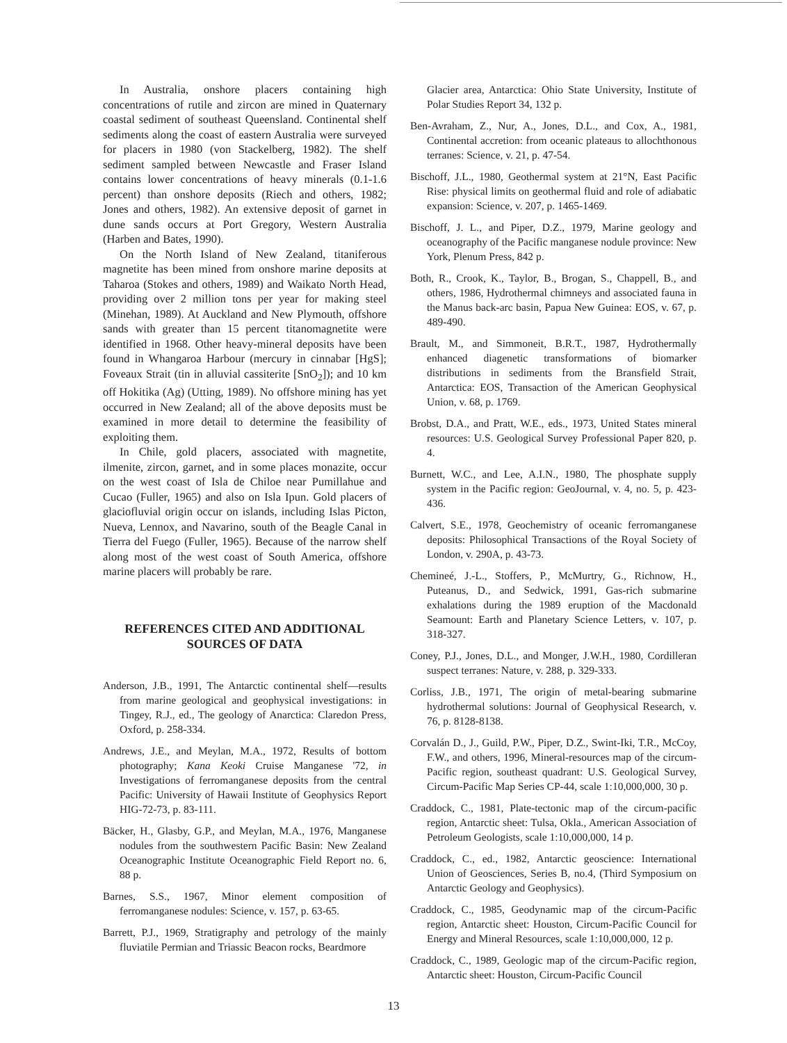In Australia, onshore placers containing high concentrations of rutile and zircon are mined in Quaternary coastal sediment of southeast Queensland. Continental shelf sediments along the coast of eastern Australia were surveyed for placers in 1980 (von Stackelberg, 1982). The shelf sediment sampled between Newcastle and Fraser Island contains lower concentrations of heavy minerals (0.1-1.6 percent) than onshore deposits (Riech and others, 1982; Jones and others, 1982). An extensive deposit of garnet in dune sands occurs at Port Gregory, Western Australia (Harben and Bates, 1990).
On the North Island of New Zealand, titaniferous magnetite has been mined from onshore marine deposits at Taharoa (Stokes and others, 1989) and Waikato North Head, providing over 2 million tons per year for making steel (Minehan, 1989). At Auckland and New Plymouth, offshore sands with greater than 15 percent titanomagnetite were identified in 1968. Other heavy-mineral deposits have been found in Whangaroa Harbour (mercury in cinnabar [HgS]; Foveaux Strait (tin in alluvial cassiterite [SnO<sub>2</sub>]); and 10 km off Hokitika (Ag) (Utting, 1989). No offshore mining has yet occurred in New Zealand; all of the above deposits must be examined in more detail to determine the feasibility of exploiting them.
In Chile, gold placers, associated with magnetite, ilmenite, zircon, garnet, and in some places monazite, occur on the west coast of Isla de Chiloe near Pumillahue and Cucao (Fuller, 1965) and also on Isla Ipun. Gold placers of glaciofluvial origin occur on islands, including Islas Picton, Nueva, Lennox, and Navarino, south of the Beagle Canal in Tierra del Fuego (Fuller, 1965). Because of the narrow shelf along most of the west coast of South America, offshore marine placers will probably be rare.
REFERENCES CITED AND ADDITIONAL SOURCES OF DATA
Anderson, J.B., 1991, The Antarctic continental shelf—results from marine geological and geophysical investigations: in Tingey, R.J., ed., The geology of Anarctica: Claredon Press, Oxford, p. 258-334.
Andrews, J.E., and Meylan, M.A., 1972, Results of bottom photography; Kana Keoki Cruise Manganese '72, in Investigations of ferromanganese deposits from the central Pacific: University of Hawaii Institute of Geophysics Report HIG-72-73, p. 83-111.
Bäcker, H., Glasby, G.P., and Meylan, M.A., 1976, Manganese nodules from the southwestern Pacific Basin: New Zealand Oceanographic Institute Oceanographic Field Report no. 6, 88 p.
Barnes, S.S., 1967, Minor element composition of ferromanganese nodules: Science, v. 157, p. 63-65.
Barrett, P.J., 1969, Stratigraphy and petrology of the mainly fluviatile Permian and Triassic Beacon rocks, Beardmore
Glacier area, Antarctica: Ohio State University, Institute of Polar Studies Report 34, 132 p.
Ben-Avraham, Z., Nur, A., Jones, D.L., and Cox, A., 1981, Continental accretion: from oceanic plateaus to allochthonous terranes: Science, v. 21, p. 47-54.
Bischoff, J.L., 1980, Geothermal system at 21°N, East Pacific Rise: physical limits on geothermal fluid and role of adiabatic expansion: Science, v. 207, p. 1465-1469.
Bischoff, J. L., and Piper, D.Z., 1979, Marine geology and oceanography of the Pacific manganese nodule province: New York, Plenum Press, 842 p.
Both, R., Crook, K., Taylor, B., Brogan, S., Chappell, B., and others, 1986, Hydrothermal chimneys and associated fauna in the Manus back-arc basin, Papua New Guinea: EOS, v. 67, p. 489-490.
Brault, M., and Simmoneit, B.R.T., 1987, Hydrothermally enhanced diagenetic transformations of biomarker distributions in sediments from the Bransfield Strait, Antarctica: EOS, Transaction of the American Geophysical Union, v. 68, p. 1769.
Brobst, D.A., and Pratt, W.E., eds., 1973, United States mineral resources: U.S. Geological Survey Professional Paper 820, p. 4.
Burnett, W.C., and Lee, A.I.N., 1980, The phosphate supply system in the Pacific region: GeoJournal, v. 4, no. 5, p. 423-436.
Calvert, S.E., 1978, Geochemistry of oceanic ferromanganese deposits: Philosophical Transactions of the Royal Society of London, v. 290A, p. 43-73.
Chemineé, J.-L., Stoffers, P., McMurtry, G., Richnow, H., Puteanus, D., and Sedwick, 1991, Gas-rich submarine exhalations during the 1989 eruption of the Macdonald Seamount: Earth and Planetary Science Letters, v. 107, p. 318-327.
Coney, P.J., Jones, D.L., and Monger, J.W.H., 1980, Cordilleran suspect terranes: Nature, v. 288, p. 329-333.
Corliss, J.B., 1971, The origin of metal-bearing submarine hydrothermal solutions: Journal of Geophysical Research, v. 76, p. 8128-8138.
Corvalán D., J., Guild, P.W., Piper, D.Z., Swint-Iki, T.R., McCoy, F.W., and others, 1996, Mineral-resources map of the circum-Pacific region, southeast quadrant: U.S. Geological Survey, Circum-Pacific Map Series CP-44, scale 1:10,000,000, 30 p.
Craddock, C., 1981, Plate-tectonic map of the circum-pacific region, Antarctic sheet: Tulsa, Okla., American Association of Petroleum Geologists, scale 1:10,000,000, 14 p.
Craddock, C., ed., 1982, Antarctic geoscience: International Union of Geosciences, Series B, no.4, (Third Symposium on Antarctic Geology and Geophysics).
Craddock, C., 1985, Geodynamic map of the circum-Pacific region, Antarctic sheet: Houston, Circum-Pacific Council for Energy and Mineral Resources, scale 1:10,000,000, 12 p.
Craddock, C., 1989, Geologic map of the circum-Pacific region, Antarctic sheet: Houston, Circum-Pacific Council
13